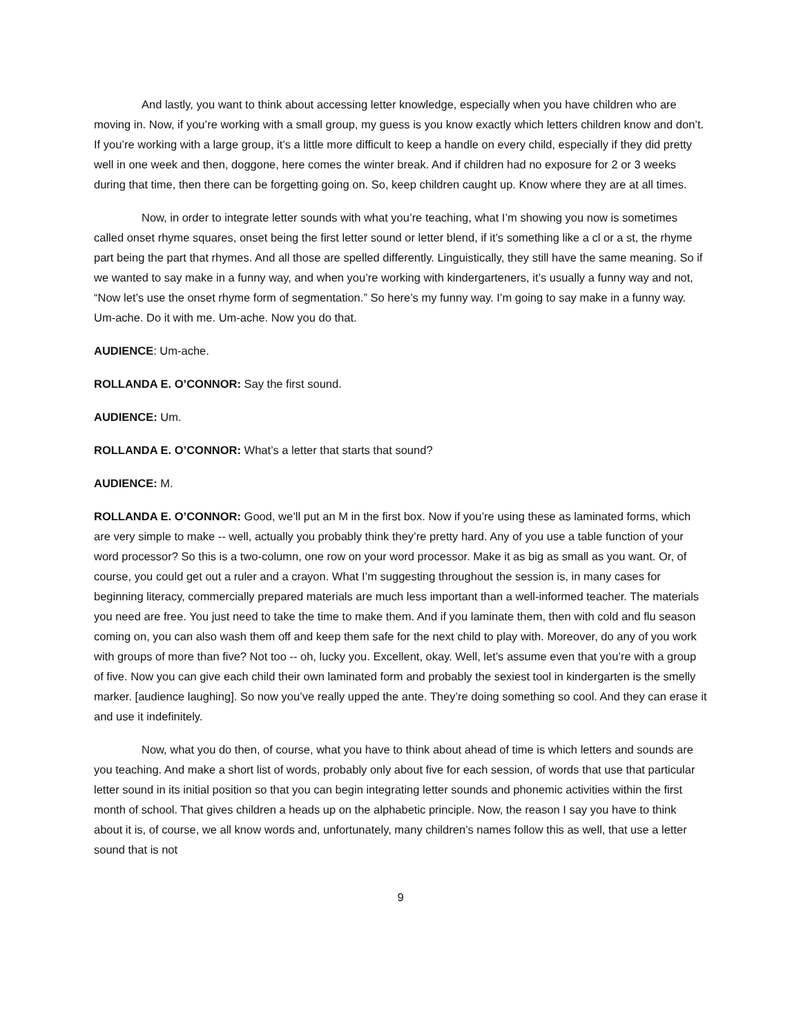And lastly, you want to think about accessing letter knowledge, especially when you have children who are moving in. Now, if you’re working with a small group, my guess is you know exactly which letters children know and don’t. If you’re working with a large group, it’s a little more difficult to keep a handle on every child, especially if they did pretty well in one week and then, doggone, here comes the winter break. And if children had no exposure for 2 or 3 weeks during that time, then there can be forgetting going on. So, keep children caught up. Know where they are at all times.
Now, in order to integrate letter sounds with what you’re teaching, what I’m showing you now is sometimes called onset rhyme squares, onset being the first letter sound or letter blend, if it’s something like a cl or a st, the rhyme part being the part that rhymes. And all those are spelled differently. Linguistically, they still have the same meaning. So if we wanted to say make in a funny way, and when you’re working with kindergarteners, it’s usually a funny way and not, “Now let’s use the onset rhyme form of segmentation.” So here’s my funny way. I’m going to say make in a funny way. Um-ache. Do it with me. Um-ache. Now you do that.
AUDIENCE: Um-ache.
ROLLANDA E. O’CONNOR: Say the first sound.
AUDIENCE: Um.
ROLLANDA E. O’CONNOR: What’s a letter that starts that sound?
AUDIENCE: M.
ROLLANDA E. O’CONNOR: Good, we’ll put an M in the first box. Now if you’re using these as laminated forms, which are very simple to make -- well, actually you probably think they’re pretty hard. Any of you use a table function of your word processor? So this is a two-column, one row on your word processor. Make it as big as small as you want. Or, of course, you could get out a ruler and a crayon. What I’m suggesting throughout the session is, in many cases for beginning literacy, commercially prepared materials are much less important than a well-informed teacher. The materials you need are free. You just need to take the time to make them. And if you laminate them, then with cold and flu season coming on, you can also wash them off and keep them safe for the next child to play with. Moreover, do any of you work with groups of more than five? Not too -- oh, lucky you. Excellent, okay. Well, let’s assume even that you’re with a group of five. Now you can give each child their own laminated form and probably the sexiest tool in kindergarten is the smelly marker. [audience laughing]. So now you’ve really upped the ante. They’re doing something so cool. And they can erase it and use it indefinitely.
Now, what you do then, of course, what you have to think about ahead of time is which letters and sounds are you teaching. And make a short list of words, probably only about five for each session, of words that use that particular letter sound in its initial position so that you can begin integrating letter sounds and phonemic activities within the first month of school. That gives children a heads up on the alphabetic principle. Now, the reason I say you have to think about it is, of course, we all know words and, unfortunately, many children’s names follow this as well, that use a letter sound that is not
9